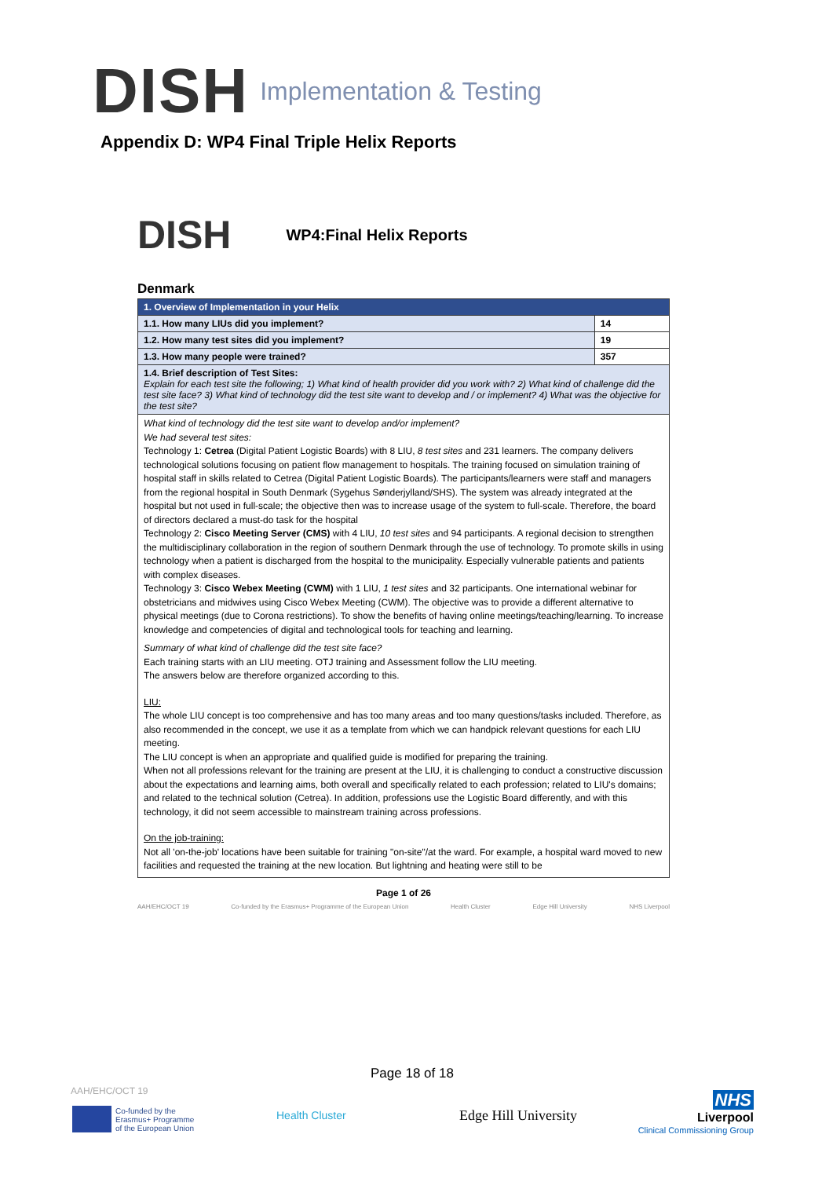DISH Implementation & Testing
Appendix D: WP4 Final Triple Helix Reports
DISH WP4:Final Helix Reports
Denmark
| 1. Overview of Implementation in your Helix | |
| 1.1. How many LIUs did you implement? | 14 |
| 1.2. How many test sites did you implement? | 19 |
| 1.3. How many people were trained? | 357 |
| 1.4. Brief description of Test Sites: Explain for each test site the following; 1) What kind of health provider did you work with? 2) What kind of challenge did the test site face? 3) What kind of technology did the test site want to develop and / or implement? 4) What was the objective for the test site? | |
| What kind of technology did the test site want to develop and/or implement? We had several test sites: Technology 1: Cetrea (Digital Patient Logistic Boards) with 8 LIU, 8 test sites and 231 learners. The company delivers technological solutions focusing on patient flow management to hospitals. The training focused on simulation training of hospital staff in skills related to Cetrea (Digital Patient Logistic Boards). The participants/learners were staff and managers from the regional hospital in South Denmark (Sygehus Sønderjylland/SHS). The system was already integrated at the hospital but not used in full-scale; the objective then was to increase usage of the system to full-scale. Therefore, the board of directors declared a must-do task for the hospital Technology 2: Cisco Meeting Server (CMS) with 4 LIU, 10 test sites and 94 participants. A regional decision to strengthen the multidisciplinary collaboration in the region of southern Denmark through the use of technology. To promote skills in using technology when a patient is discharged from the hospital to the municipality. Especially vulnerable patients and patients with complex diseases. Technology 3: Cisco Webex Meeting (CWM) with 1 LIU, 1 test sites and 32 participants. One international webinar for obstetricians and midwives using Cisco Webex Meeting (CWM). The objective was to provide a different alternative to physical meetings (due to Corona restrictions). To show the benefits of having online meetings/teaching/learning. To increase knowledge and competencies of digital and technological tools for teaching and learning. Summary of what kind of challenge did the test site face? Each training starts with an LIU meeting. OTJ training and Assessment follow the LIU meeting. The answers below are therefore organized according to this. LIU: The whole LIU concept is too comprehensive and has too many areas and too many questions/tasks included. Therefore, as also recommended in the concept, we use it as a template from which we can handpick relevant questions for each LIU meeting. The LIU concept is when an appropriate and qualified guide is modified for preparing the training. When not all professions relevant for the training are present at the LIU, it is challenging to conduct a constructive discussion about the expectations and learning aims, both overall and specifically related to each profession; related to LIU's domains; and related to the technical solution (Cetrea). In addition, professions use the Logistic Board differently, and with this technology, it did not seem accessible to mainstream training across professions. On the job-training: Not all 'on-the-job' locations have been suitable for training "on-site"/at the ward. For example, a hospital ward moved to new facilities and requested the training at the new location. But lightning and heating were still to be | |
Page 1 of 26
AAH/EHC/OCT 19 Co-funded by the Erasmus+ Programme of the European Union Health Cluster Edge Hill University NHS Liverpool
Page 18 of 18
AAH/EHC/OCT 19
Co-funded by the
Erasmus+ Programme
of the European Union
Health Cluster Edge Hill University
NHS
Liverpool
Clinical Commissioning Group